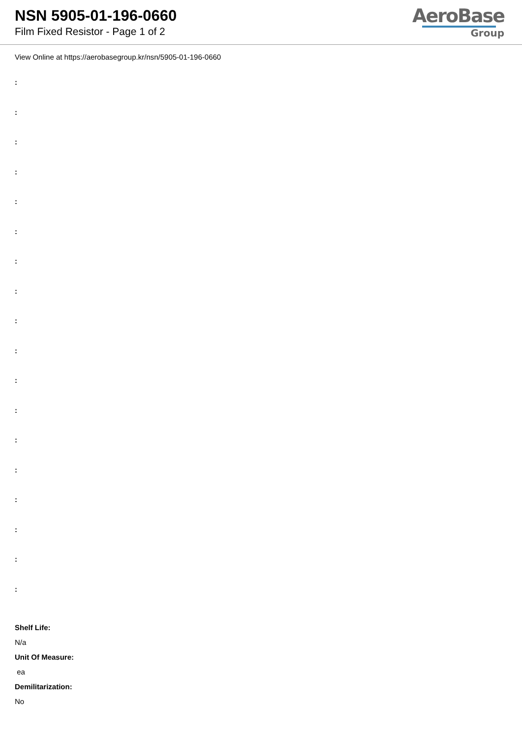NSN 5905-01-196-0660
Film Fixed Resistor - Page 1 of 2
AeroBase
Group
View Online at https://aerobasegroup.kr/nsn/5905-01-196-0660
:
:
:
:
:
:
:
:
:
:
:
:
:
:
:
:
:
:
Shelf Life:
N/a
Unit Of Measure:
ea
Demilitarization:
No